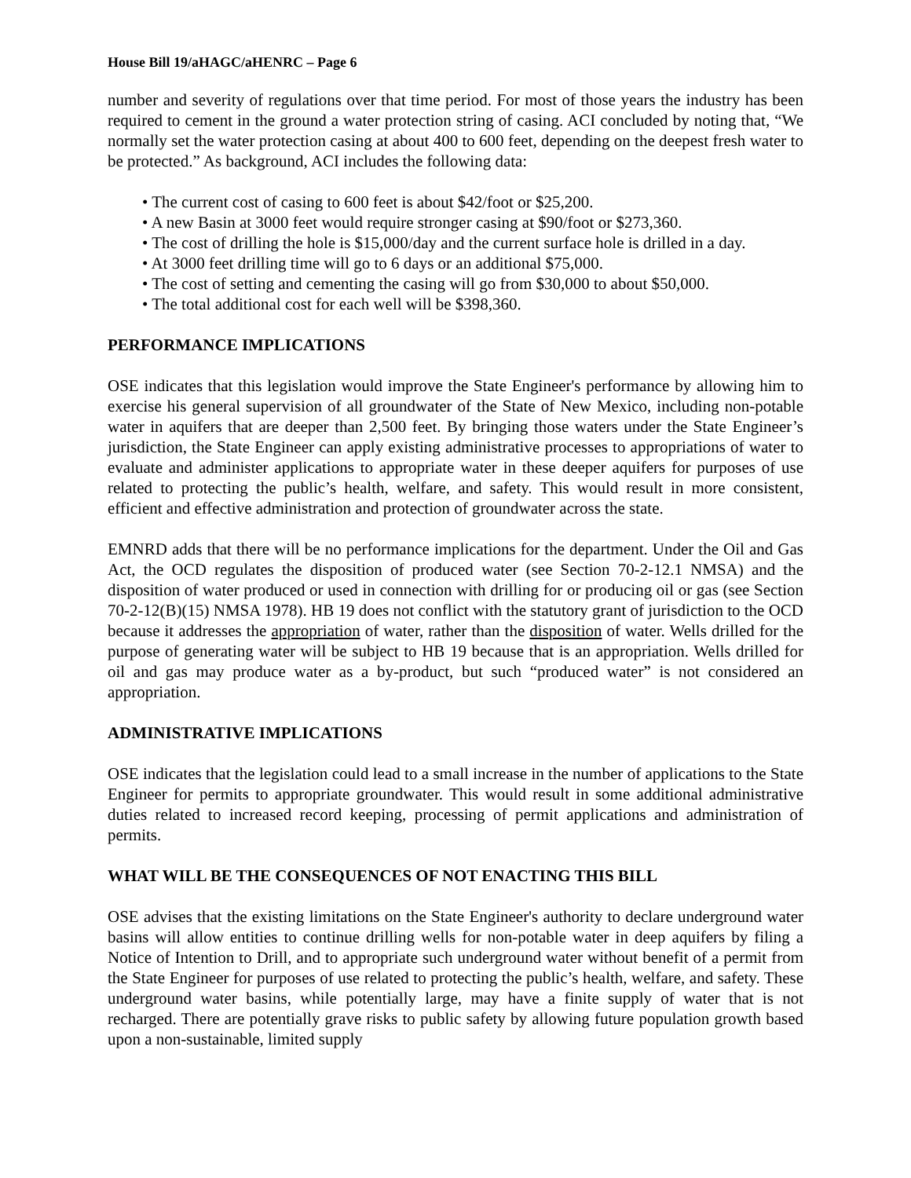House Bill 19/aHAGC/aHENRC – Page 6
number and severity of regulations over that time period. For most of those years the industry has been required to cement in the ground a water protection string of casing. ACI concluded by noting that, “We normally set the water protection casing at about 400 to 600 feet, depending on the deepest fresh water to be protected.” As background, ACI includes the following data:
• The current cost of casing to 600 feet is about $42/foot or $25,200.
• A new Basin at 3000 feet would require stronger casing at $90/foot or $273,360.
• The cost of drilling the hole is $15,000/day and the current surface hole is drilled in a day.
• At 3000 feet drilling time will go to 6 days or an additional $75,000.
• The cost of setting and cementing the casing will go from $30,000 to about $50,000.
• The total additional cost for each well will be $398,360.
PERFORMANCE IMPLICATIONS
OSE indicates that this legislation would improve the State Engineer's performance by allowing him to exercise his general supervision of all groundwater of the State of New Mexico, including non-potable water in aquifers that are deeper than 2,500 feet. By bringing those waters under the State Engineer’s jurisdiction, the State Engineer can apply existing administrative processes to appropriations of water to evaluate and administer applications to appropriate water in these deeper aquifers for purposes of use related to protecting the public’s health, welfare, and safety. This would result in more consistent, efficient and effective administration and protection of groundwater across the state.
EMNRD adds that there will be no performance implications for the department. Under the Oil and Gas Act, the OCD regulates the disposition of produced water (see Section 70-2-12.1 NMSA) and the disposition of water produced or used in connection with drilling for or producing oil or gas (see Section 70-2-12(B)(15) NMSA 1978). HB 19 does not conflict with the statutory grant of jurisdiction to the OCD because it addresses the appropriation of water, rather than the disposition of water. Wells drilled for the purpose of generating water will be subject to HB 19 because that is an appropriation. Wells drilled for oil and gas may produce water as a by-product, but such “produced water” is not considered an appropriation.
ADMINISTRATIVE IMPLICATIONS
OSE indicates that the legislation could lead to a small increase in the number of applications to the State Engineer for permits to appropriate groundwater. This would result in some additional administrative duties related to increased record keeping, processing of permit applications and administration of permits.
WHAT WILL BE THE CONSEQUENCES OF NOT ENACTING THIS BILL
OSE advises that the existing limitations on the State Engineer's authority to declare underground water basins will allow entities to continue drilling wells for non-potable water in deep aquifers by filing a Notice of Intention to Drill, and to appropriate such underground water without benefit of a permit from the State Engineer for purposes of use related to protecting the public’s health, welfare, and safety. These underground water basins, while potentially large, may have a finite supply of water that is not recharged. There are potentially grave risks to public safety by allowing future population growth based upon a non-sustainable, limited supply